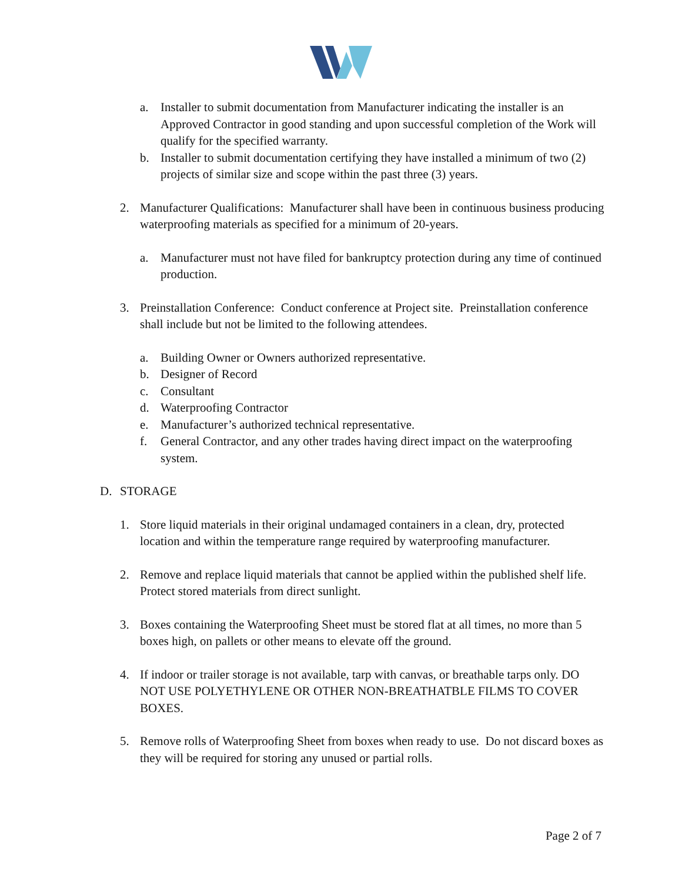a. Installer to submit documentation from Manufacturer indicating the installer is an Approved Contractor in good standing and upon successful completion of the Work will qualify for the specified warranty.
b. Installer to submit documentation certifying they have installed a minimum of two (2) projects of similar size and scope within the past three (3) years.
2. Manufacturer Qualifications: Manufacturer shall have been in continuous business producing waterproofing materials as specified for a minimum of 20-years.
a. Manufacturer must not have filed for bankruptcy protection during any time of continued production.
3. Preinstallation Conference: Conduct conference at Project site. Preinstallation conference shall include but not be limited to the following attendees.
a. Building Owner or Owners authorized representative.
b. Designer of Record
c. Consultant
d. Waterproofing Contractor
e. Manufacturer’s authorized technical representative.
f. General Contractor, and any other trades having direct impact on the waterproofing system.
D. STORAGE
1. Store liquid materials in their original undamaged containers in a clean, dry, protected location and within the temperature range required by waterproofing manufacturer.
2. Remove and replace liquid materials that cannot be applied within the published shelf life. Protect stored materials from direct sunlight.
3. Boxes containing the Waterproofing Sheet must be stored flat at all times, no more than 5 boxes high, on pallets or other means to elevate off the ground.
4. If indoor or trailer storage is not available, tarp with canvas, or breathable tarps only. DO NOT USE POLYETHYLENE OR OTHER NON-BREATHATBLE FILMS TO COVER BOXES.
5. Remove rolls of Waterproofing Sheet from boxes when ready to use. Do not discard boxes as they will be required for storing any unused or partial rolls.
Page 2 of 7